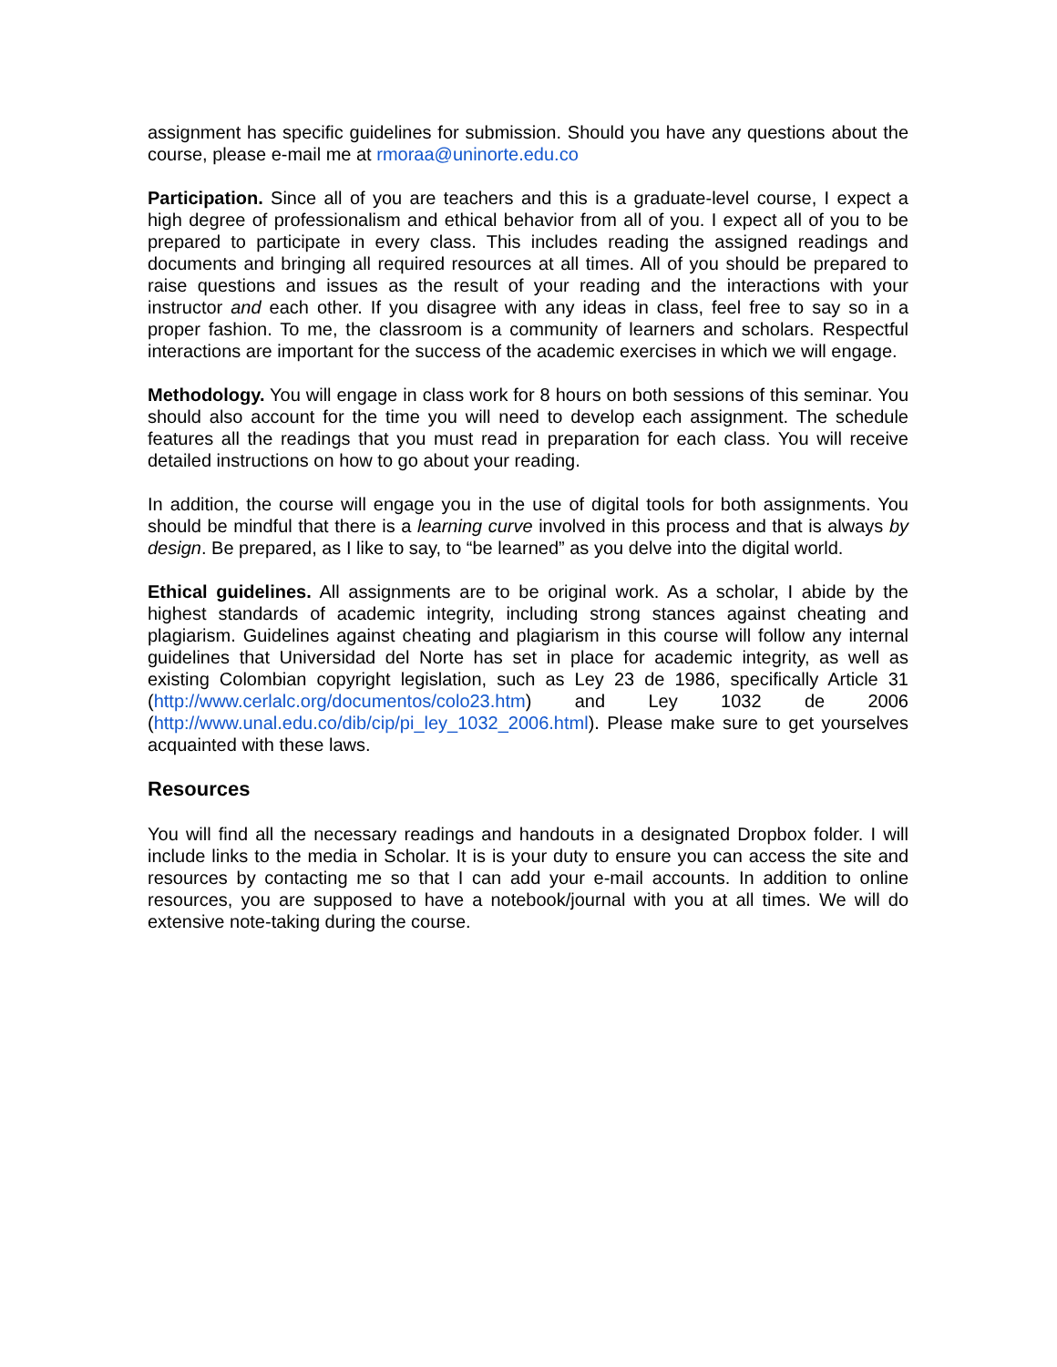assignment has specific guidelines for submission. Should you have any questions about the course, please e-mail me at rmoraa@uninorte.edu.co
Participation. Since all of you are teachers and this is a graduate-level course, I expect a high degree of professionalism and ethical behavior from all of you. I expect all of you to be prepared to participate in every class. This includes reading the assigned readings and documents and bringing all required resources at all times. All of you should be prepared to raise questions and issues as the result of your reading and the interactions with your instructor and each other. If you disagree with any ideas in class, feel free to say so in a proper fashion. To me, the classroom is a community of learners and scholars. Respectful interactions are important for the success of the academic exercises in which we will engage.
Methodology. You will engage in class work for 8 hours on both sessions of this seminar. You should also account for the time you will need to develop each assignment. The schedule features all the readings that you must read in preparation for each class. You will receive detailed instructions on how to go about your reading.
In addition, the course will engage you in the use of digital tools for both assignments. You should be mindful that there is a learning curve involved in this process and that is always by design. Be prepared, as I like to say, to “be learned” as you delve into the digital world.
Ethical guidelines. All assignments are to be original work. As a scholar, I abide by the highest standards of academic integrity, including strong stances against cheating and plagiarism. Guidelines against cheating and plagiarism in this course will follow any internal guidelines that Universidad del Norte has set in place for academic integrity, as well as existing Colombian copyright legislation, such as Ley 23 de 1986, specifically Article 31 (http://www.cerlalc.org/documentos/colo23.htm) and Ley 1032 de 2006 (http://www.unal.edu.co/dib/cip/pi_ley_1032_2006.html). Please make sure to get yourselves acquainted with these laws.
Resources
You will find all the necessary readings and handouts in a designated Dropbox folder. I will include links to the media in Scholar. It is is your duty to ensure you can access the site and resources by contacting me so that I can add your e-mail accounts. In addition to online resources, you are supposed to have a notebook/journal with you at all times. We will do extensive note-taking during the course.